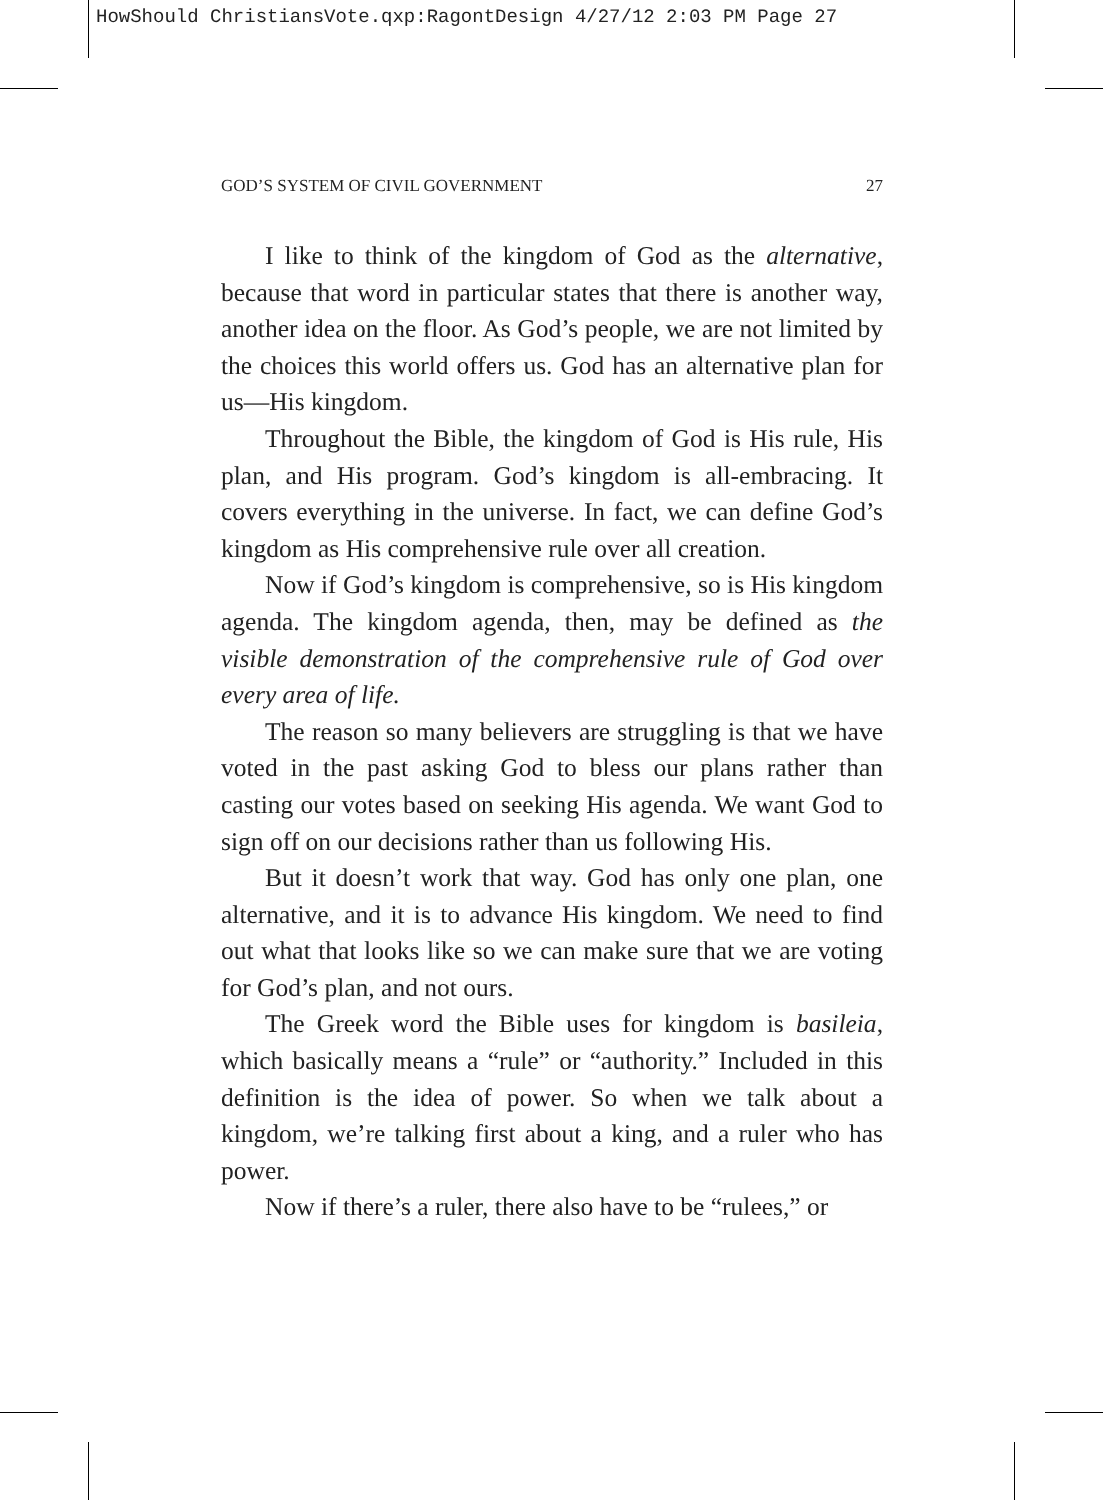HowShould ChristiansVote.qxp:RagontDesign 4/27/12 2:03 PM Page 27
GOD’S SYSTEM OF CIVIL GOVERNMENT 27
I like to think of the kingdom of God as the alternative, because that word in particular states that there is another way, another idea on the floor. As God’s people, we are not limited by the choices this world offers us. God has an alternative plan for us—His kingdom.
Throughout the Bible, the kingdom of God is His rule, His plan, and His program. God’s kingdom is all-embracing. It covers everything in the universe. In fact, we can define God’s kingdom as His comprehensive rule over all creation.
Now if God’s kingdom is comprehensive, so is His kingdom agenda. The kingdom agenda, then, may be defined as the visible demonstration of the comprehensive rule of God over every area of life.
The reason so many believers are struggling is that we have voted in the past asking God to bless our plans rather than casting our votes based on seeking His agenda. We want God to sign off on our decisions rather than us following His.
But it doesn’t work that way. God has only one plan, one alternative, and it is to advance His kingdom. We need to find out what that looks like so we can make sure that we are voting for God’s plan, and not ours.
The Greek word the Bible uses for kingdom is basileia, which basically means a “rule” or “authority.” Included in this definition is the idea of power. So when we talk about a kingdom, we’re talking first about a king, and a ruler who has power.
Now if there’s a ruler, there also have to be “rulees,” or